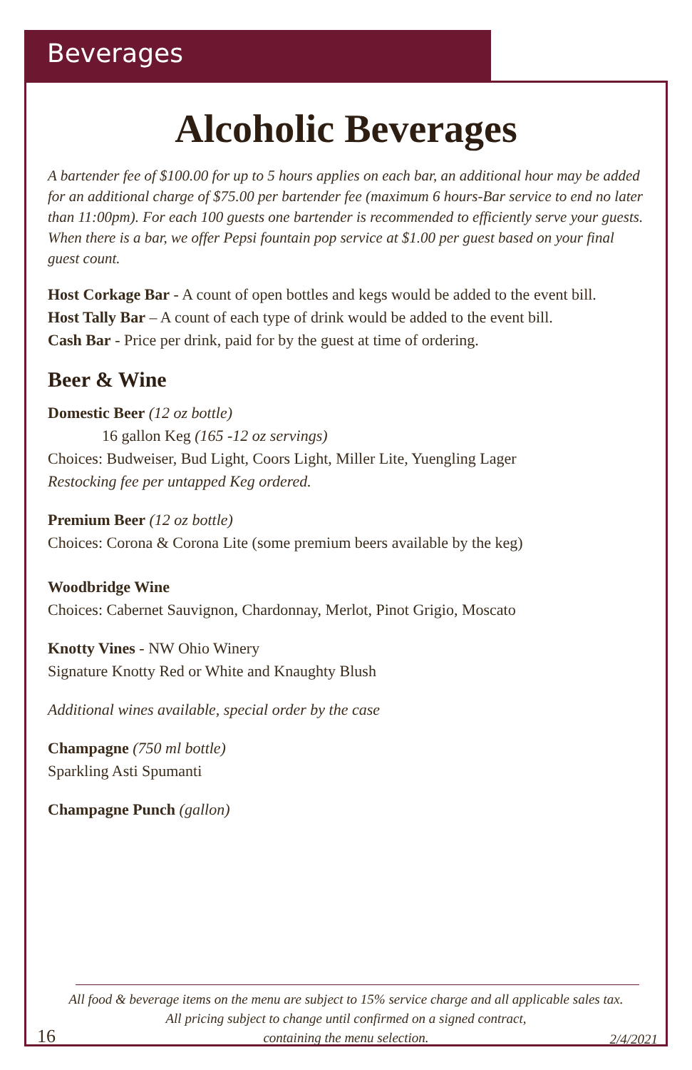Beverages
Alcoholic Beverages
A bartender fee of $100.00 for up to 5 hours applies on each bar, an additional hour may be added for an additional charge of $75.00 per bartender fee (maximum 6 hours-Bar service to end no later than 11:00pm). For each 100 guests one bartender is recommended to efficiently serve your guests. When there is a bar, we offer Pepsi fountain pop service at $1.00 per guest based on your final guest count.
Host Corkage Bar - A count of open bottles and kegs would be added to the event bill.
Host Tally Bar – A count of each type of drink would be added to the event bill.
Cash Bar - Price per drink, paid for by the guest at time of ordering.
Beer & Wine
Domestic Beer (12 oz bottle)
16 gallon Keg (165 -12 oz servings)
Choices: Budweiser, Bud Light, Coors Light, Miller Lite, Yuengling Lager
Restocking fee per untapped Keg ordered.
Premium Beer (12 oz bottle)
Choices: Corona & Corona Lite (some premium beers available by the keg)
Woodbridge Wine
Choices: Cabernet Sauvignon, Chardonnay, Merlot, Pinot Grigio, Moscato
Knotty Vines - NW Ohio Winery
Signature Knotty Red or White and Knaughty Blush
Additional wines available, special order by the case
Champagne (750 ml bottle)
Sparkling Asti Spumanti
Champagne Punch (gallon)
All food & beverage items on the menu are subject to 15% service charge and all applicable sales tax.
All pricing subject to change until confirmed on a signed contract,
containing the menu selection.
16 2/4/2021